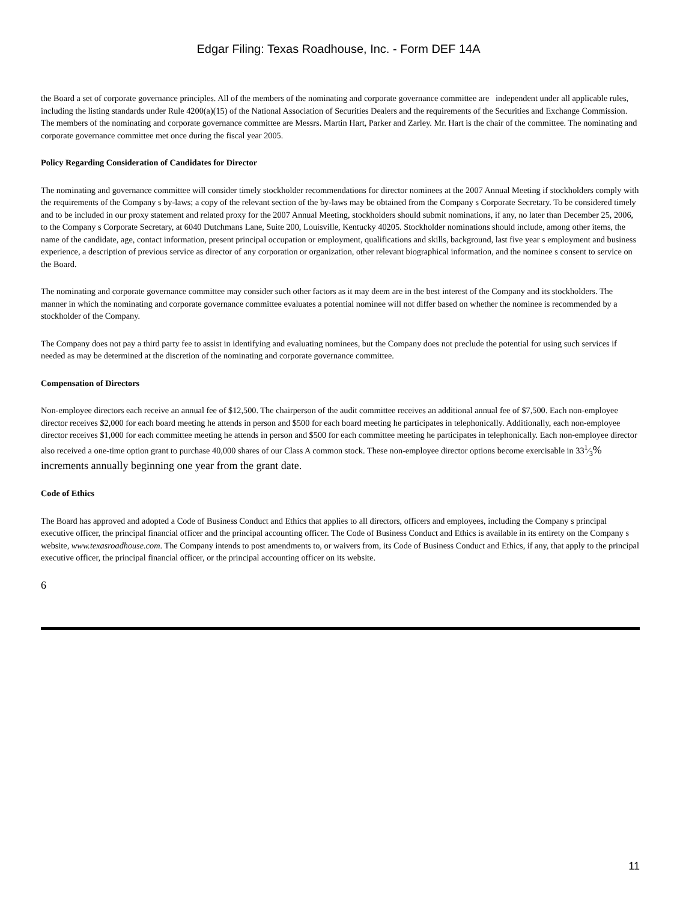Edgar Filing: Texas Roadhouse, Inc. - Form DEF 14A
the Board a set of corporate governance principles. All of the members of the nominating and corporate governance committee are independent under all applicable rules, including the listing standards under Rule 4200(a)(15) of the National Association of Securities Dealers and the requirements of the Securities and Exchange Commission. The members of the nominating and corporate governance committee are Messrs. Martin Hart, Parker and Zarley. Mr. Hart is the chair of the committee. The nominating and corporate governance committee met once during the fiscal year 2005.
Policy Regarding Consideration of Candidates for Director
The nominating and governance committee will consider timely stockholder recommendations for director nominees at the 2007 Annual Meeting if stockholders comply with the requirements of the Company s by-laws; a copy of the relevant section of the by-laws may be obtained from the Company s Corporate Secretary. To be considered timely and to be included in our proxy statement and related proxy for the 2007 Annual Meeting, stockholders should submit nominations, if any, no later than December 25, 2006, to the Company s Corporate Secretary, at 6040 Dutchmans Lane, Suite 200, Louisville, Kentucky 40205. Stockholder nominations should include, among other items, the name of the candidate, age, contact information, present principal occupation or employment, qualifications and skills, background, last five year s employment and business experience, a description of previous service as director of any corporation or organization, other relevant biographical information, and the nominee s consent to service on the Board.
The nominating and corporate governance committee may consider such other factors as it may deem are in the best interest of the Company and its stockholders. The manner in which the nominating and corporate governance committee evaluates a potential nominee will not differ based on whether the nominee is recommended by a stockholder of the Company.
The Company does not pay a third party fee to assist in identifying and evaluating nominees, but the Company does not preclude the potential for using such services if needed as may be determined at the discretion of the nominating and corporate governance committee.
Compensation of Directors
Non-employee directors each receive an annual fee of $12,500. The chairperson of the audit committee receives an additional annual fee of $7,500. Each non-employee director receives $2,000 for each board meeting he attends in person and $500 for each board meeting he participates in telephonically. Additionally, each non-employee director receives $1,000 for each committee meeting he attends in person and $500 for each committee meeting he participates in telephonically. Each non-employee director also received a one-time option grant to purchase 40,000 shares of our Class A common stock. These non-employee director options become exercisable in 331⁄3% increments annually beginning one year from the grant date.
Code of Ethics
The Board has approved and adopted a Code of Business Conduct and Ethics that applies to all directors, officers and employees, including the Company s principal executive officer, the principal financial officer and the principal accounting officer. The Code of Business Conduct and Ethics is available in its entirety on the Company s website, www.texasroadhouse.com. The Company intends to post amendments to, or waivers from, its Code of Business Conduct and Ethics, if any, that apply to the principal executive officer, the principal financial officer, or the principal accounting officer on its website.
6
11